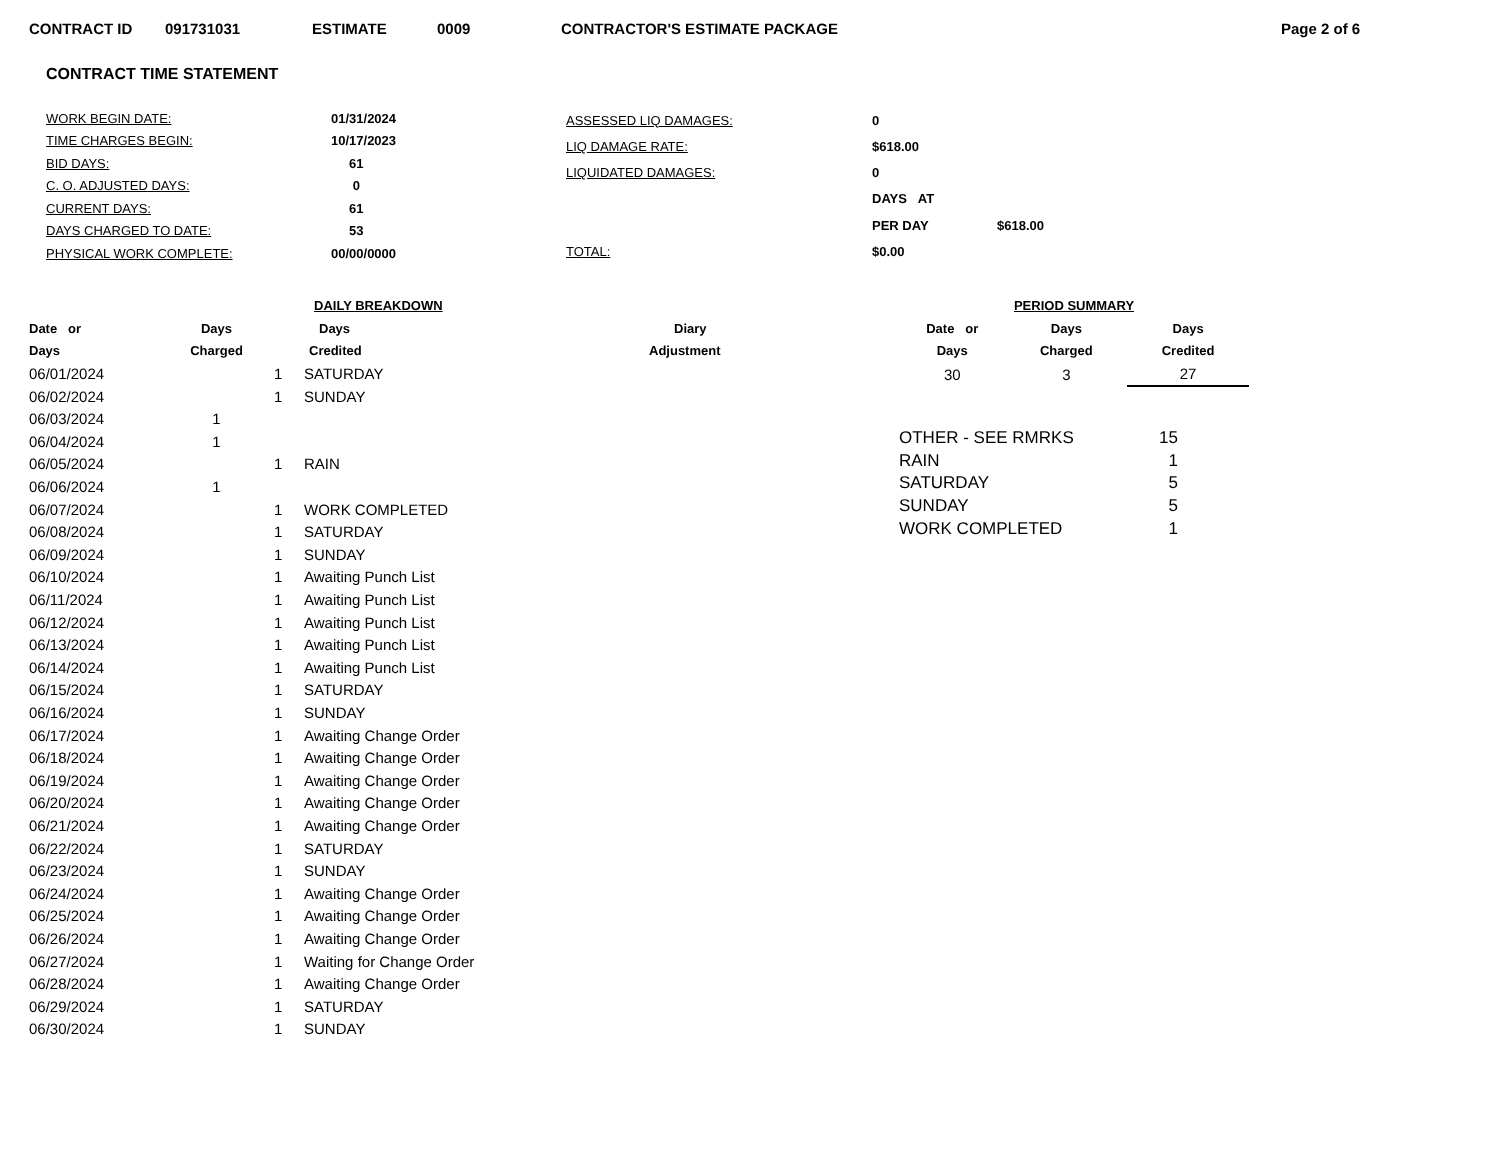CONTRACT ID 091731031 ESTIMATE 0009 CONTRACTOR'S ESTIMATE PACKAGE Page 2 of 6
CONTRACT TIME STATEMENT
| WORK BEGIN DATE: | 01/31/2024 |
| TIME CHARGES BEGIN: | 10/17/2023 |
| BID DAYS: | 61 |
| C. O. ADJUSTED DAYS: | 0 |
| CURRENT DAYS: | 61 |
| DAYS CHARGED TO DATE: | 53 |
| PHYSICAL WORK COMPLETE: | 00/00/0000 |
| ASSESSED LIQ DAMAGES: | 0 | |
| LIQ DAMAGE RATE: | $618.00 | |
| LIQUIDATED DAMAGES: | 0 | |
| | DAYS AT | |
| | PER DAY | $618.00 |
| TOTAL: | $0.00 | |
| | | DAILY BREAKDOWN | | |
| --- | --- | --- | --- | --- |
| Date or | Days | Days | | Diary |
| Days | Charged | Credited | | Adjustment |
| 06/01/2024 | | 1 | SATURDAY | |
| 06/02/2024 | | 1 | SUNDAY | |
| 06/03/2024 | 1 | | | |
| 06/04/2024 | 1 | | | |
| 06/05/2024 | | 1 | RAIN | |
| 06/06/2024 | 1 | | | |
| 06/07/2024 | | 1 | WORK COMPLETED | |
| 06/08/2024 | | 1 | SATURDAY | |
| 06/09/2024 | | 1 | SUNDAY | |
| 06/10/2024 | | 1 | Awaiting Punch List | |
| 06/11/2024 | | 1 | Awaiting Punch List | |
| 06/12/2024 | | 1 | Awaiting Punch List | |
| 06/13/2024 | | 1 | Awaiting Punch List | |
| 06/14/2024 | | 1 | Awaiting Punch List | |
| 06/15/2024 | | 1 | SATURDAY | |
| 06/16/2024 | | 1 | SUNDAY | |
| 06/17/2024 | | 1 | Awaiting Change Order | |
| 06/18/2024 | | 1 | Awaiting Change Order | |
| 06/19/2024 | | 1 | Awaiting Change Order | |
| 06/20/2024 | | 1 | Awaiting Change Order | |
| 06/21/2024 | | 1 | Awaiting Change Order | |
| 06/22/2024 | | 1 | SATURDAY | |
| 06/23/2024 | | 1 | SUNDAY | |
| 06/24/2024 | | 1 | Awaiting Change Order | |
| 06/25/2024 | | 1 | Awaiting Change Order | |
| 06/26/2024 | | 1 | Awaiting Change Order | |
| 06/27/2024 | | 1 | Waiting for Change Order | |
| 06/28/2024 | | 1 | Awaiting Change Order | |
| 06/29/2024 | | 1 | SATURDAY | |
| 06/30/2024 | | 1 | SUNDAY | |
| PERIOD SUMMARY | | |
| --- | --- | --- |
| Date or | Days | Days |
| Days | Charged | Credited |
| 30 | 3 | 27 |
| OTHER - SEE RMRKS | 15 |
| RAIN | 1 |
| SATURDAY | 5 |
| SUNDAY | 5 |
| WORK COMPLETED | 1 |